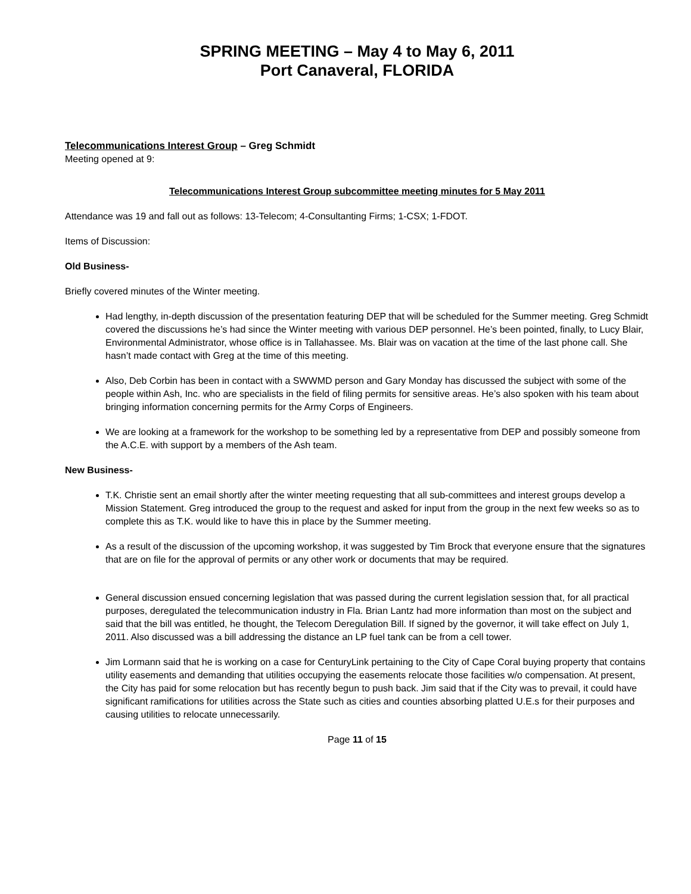SPRING MEETING – May 4 to May 6, 2011
Port Canaveral, FLORIDA
Telecommunications Interest Group – Greg Schmidt
Meeting opened at 9:
Telecommunications Interest Group subcommittee meeting minutes for 5 May 2011
Attendance was 19 and fall out as follows: 13-Telecom; 4-Consultanting Firms; 1-CSX; 1-FDOT.
Items of Discussion:
Old Business-
Briefly covered minutes of the Winter meeting.
Had lengthy, in-depth discussion of the presentation featuring DEP that will be scheduled for the Summer meeting. Greg Schmidt covered the discussions he’s had since the Winter meeting with various DEP personnel. He’s been pointed, finally, to Lucy Blair, Environmental Administrator, whose office is in Tallahassee. Ms. Blair was on vacation at the time of the last phone call. She hasn’t made contact with Greg at the time of this meeting.
Also, Deb Corbin has been in contact with a SWWMD person and Gary Monday has discussed the subject with some of the people within Ash, Inc. who are specialists in the field of filing permits for sensitive areas. He’s also spoken with his team about bringing information concerning permits for the Army Corps of Engineers.
We are looking at a framework for the workshop to be something led by a representative from DEP and possibly someone from the A.C.E. with support by a members of the Ash team.
New Business-
T.K. Christie sent an email shortly after the winter meeting requesting that all sub-committees and interest groups develop a Mission Statement. Greg introduced the group to the request and asked for input from the group in the next few weeks so as to complete this as T.K. would like to have this in place by the Summer meeting.
As a result of the discussion of the upcoming workshop, it was suggested by Tim Brock that everyone ensure that the signatures that are on file for the approval of permits or any other work or documents that may be required.
General discussion ensued concerning legislation that was passed during the current legislation session that, for all practical purposes, deregulated the telecommunication industry in Fla. Brian Lantz had more information than most on the subject and said that the bill was entitled, he thought, the Telecom Deregulation Bill. If signed by the governor, it will take effect on July 1, 2011. Also discussed was a bill addressing the distance an LP fuel tank can be from a cell tower.
Jim Lormann said that he is working on a case for CenturyLink pertaining to the City of Cape Coral buying property that contains utility easements and demanding that utilities occupying the easements relocate those facilities w/o compensation. At present, the City has paid for some relocation but has recently begun to push back. Jim said that if the City was to prevail, it could have significant ramifications for utilities across the State such as cities and counties absorbing platted U.E.s for their purposes and causing utilities to relocate unnecessarily.
Page 11 of 15